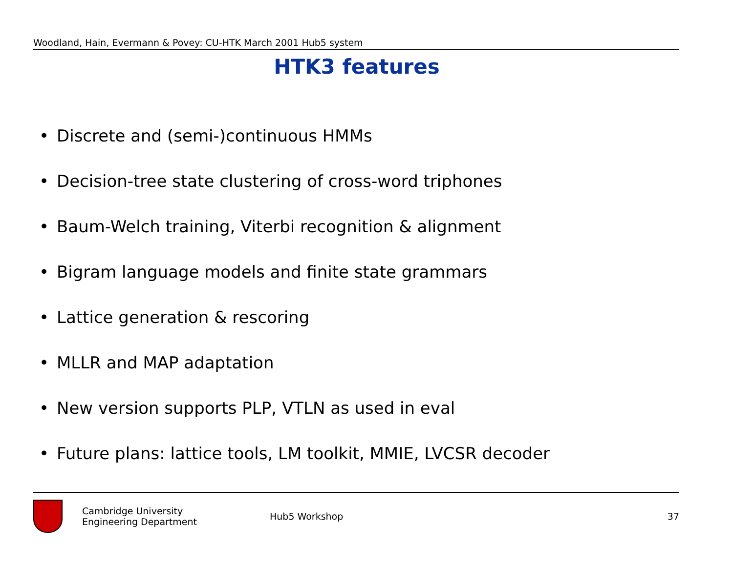Woodland, Hain, Evermann & Povey: CU-HTK March 2001 Hub5 system
HTK3 features
• Discrete and (semi-)continuous HMMs
• Decision-tree state clustering of cross-word triphones
• Baum-Welch training, Viterbi recognition & alignment
• Bigram language models and finite state grammars
• Lattice generation & rescoring
• MLLR and MAP adaptation
• New version supports PLP, VTLN as used in eval
• Future plans: lattice tools, LM toolkit, MMIE, LVCSR decoder
Cambridge University
Engineering Department
Hub5 Workshop 37